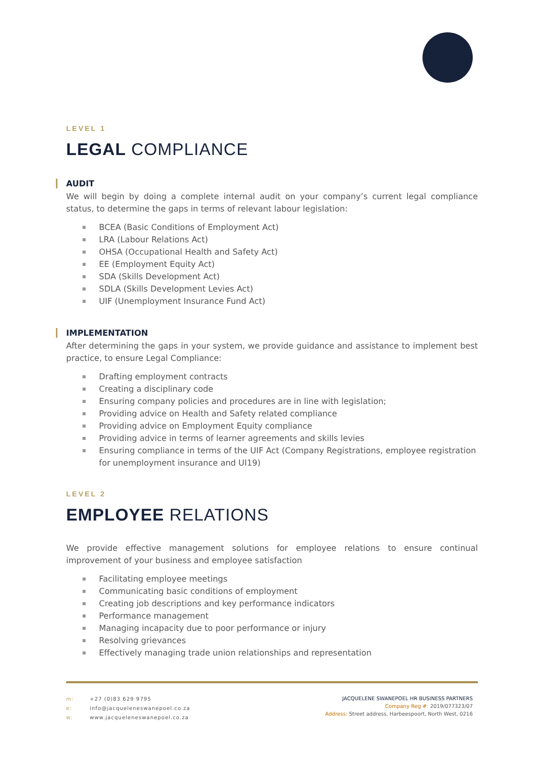LEVEL 1
LEGAL COMPLIANCE
AUDIT
We will begin by doing a complete internal audit on your company’s current legal compliance status, to determine the gaps in terms of relevant labour legislation:
BCEA (Basic Conditions of Employment Act)
LRA (Labour Relations Act)
OHSA (Occupational Health and Safety Act)
EE (Employment Equity Act)
SDA (Skills Development Act)
SDLA (Skills Development Levies Act)
UIF (Unemployment Insurance Fund Act)
IMPLEMENTATION
After determining the gaps in your system, we provide guidance and assistance to implement best practice, to ensure Legal Compliance:
Drafting employment contracts
Creating a disciplinary code
Ensuring company policies and procedures are in line with legislation;
Providing advice on Health and Safety related compliance
Providing advice on Employment Equity compliance
Providing advice in terms of learner agreements and skills levies
Ensuring compliance in terms of the UIF Act (Company Registrations, employee registration for unemployment insurance and UI19)
LEVEL 2
EMPLOYEE RELATIONS
We provide effective management solutions for employee relations to ensure continual improvement of your business and employee satisfaction
Facilitating employee meetings
Communicating basic conditions of employment
Creating job descriptions and key performance indicators
Performance management
Managing incapacity due to poor performance or injury
Resolving grievances
Effectively managing trade union relationships and representation
m: +27 (0)83 629 9795
e: info@jacqueleneswanepoel.co.za
w: www.jacqueleneswanepoel.co.za
JACQUELENE SWANEPOEL HR BUSINESS PARTNERS
Company Reg #: 2019/077323/07
Address: Street address, Harbeespoort, North West, 0216